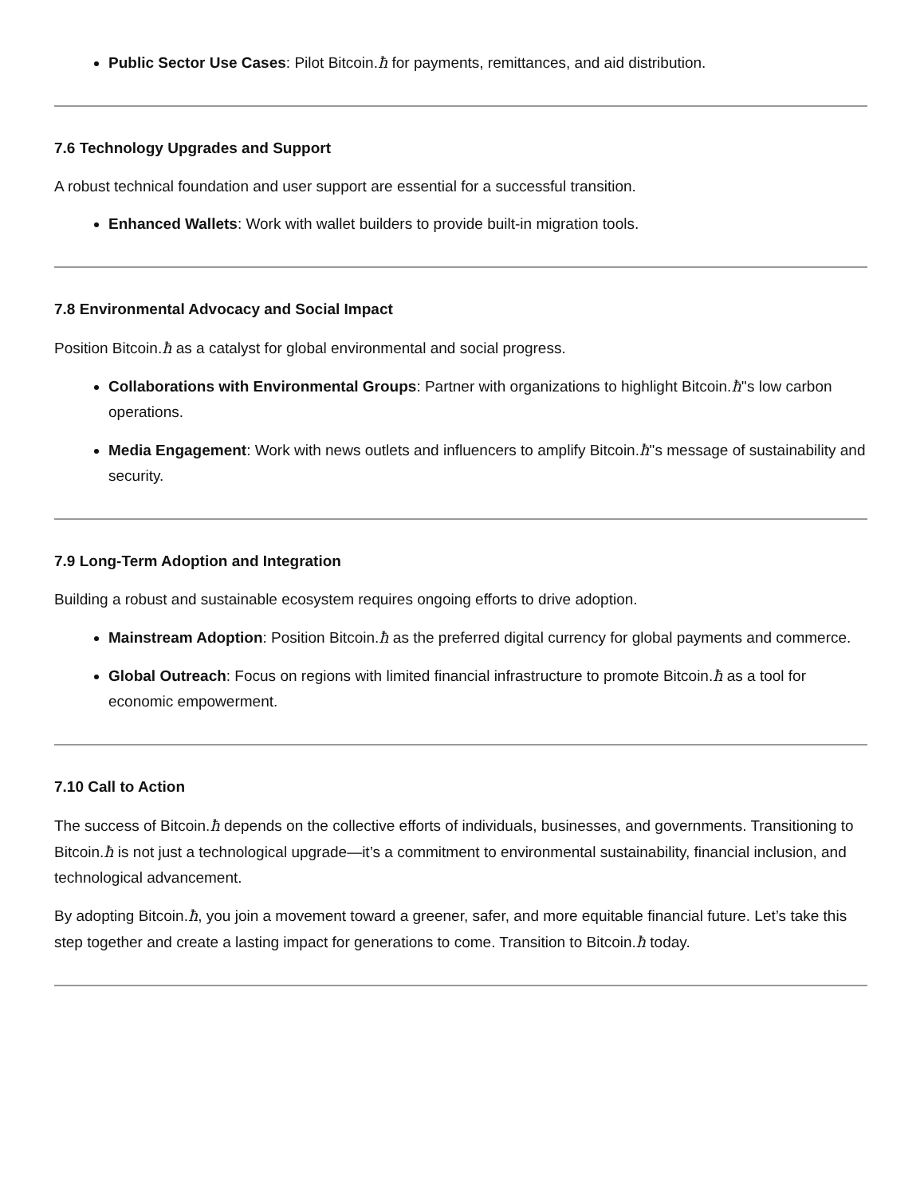Public Sector Use Cases: Pilot Bitcoin.ħ for payments, remittances, and aid distribution.
7.6 Technology Upgrades and Support
A robust technical foundation and user support are essential for a successful transition.
Enhanced Wallets: Work with wallet builders to provide built-in migration tools.
7.8 Environmental Advocacy and Social Impact
Position Bitcoin.ħ as a catalyst for global environmental and social progress.
Collaborations with Environmental Groups: Partner with organizations to highlight Bitcoin.ħ''s low carbon operations.
Media Engagement: Work with news outlets and influencers to amplify Bitcoin.ħ''s message of sustainability and security.
7.9 Long-Term Adoption and Integration
Building a robust and sustainable ecosystem requires ongoing efforts to drive adoption.
Mainstream Adoption: Position Bitcoin.ħ as the preferred digital currency for global payments and commerce.
Global Outreach: Focus on regions with limited financial infrastructure to promote Bitcoin.ħ as a tool for economic empowerment.
7.10 Call to Action
The success of Bitcoin.ħ depends on the collective efforts of individuals, businesses, and governments. Transitioning to Bitcoin.ħ is not just a technological upgrade—it’s a commitment to environmental sustainability, financial inclusion, and technological advancement.
By adopting Bitcoin.ħ, you join a movement toward a greener, safer, and more equitable financial future. Let’s take this step together and create a lasting impact for generations to come. Transition to Bitcoin.ħ today.